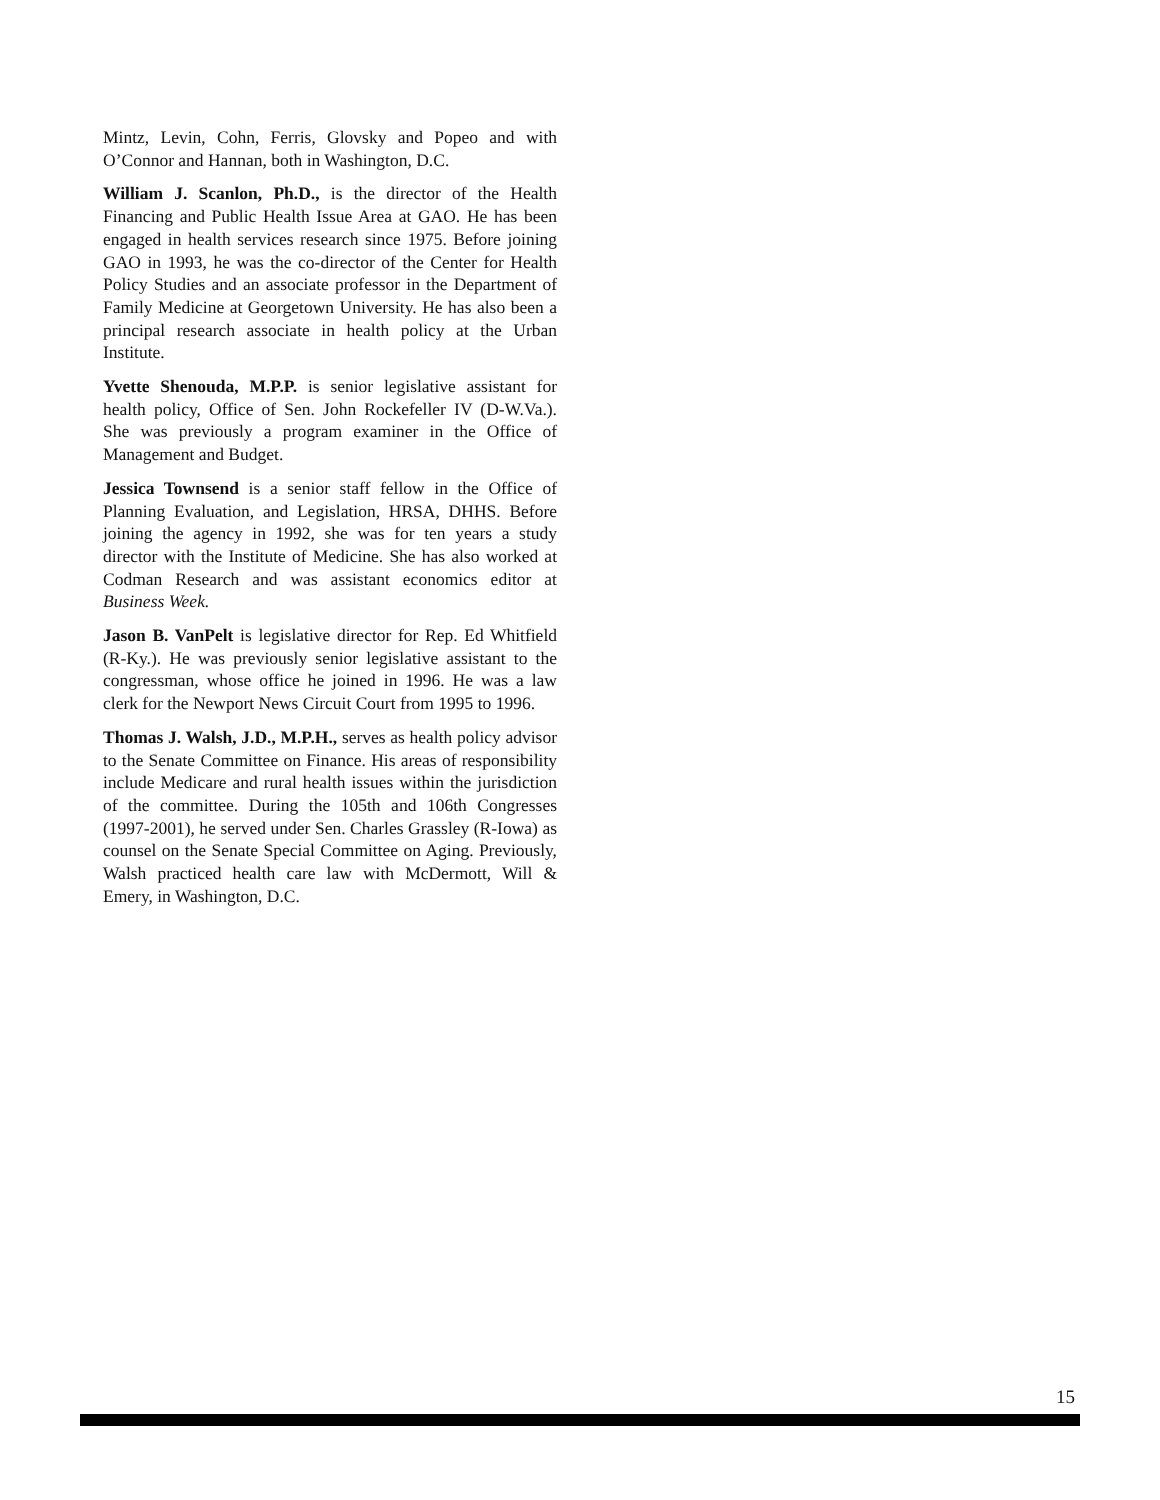Mintz, Levin, Cohn, Ferris, Glovsky and Popeo and with O’Connor and Hannan, both in Washington, D.C.
William J. Scanlon, Ph.D., is the director of the Health Financing and Public Health Issue Area at GAO. He has been engaged in health services research since 1975. Before joining GAO in 1993, he was the co-director of the Center for Health Policy Studies and an associate profes­sor in the Department of Family Medicine at Georgetown University. He has also been a principal research associate in health policy at the Urban Institute.
Yvette Shenouda, M.P.P. is senior legislative assistant for health policy, Office of Sen. John Rockefeller IV (D-W.Va.). She was previously a program examiner in the Office of Management and Budget.
Jessica Townsend is a senior staff fellow in the Office of Planning Evaluation, and Legislation, HRSA, DHHS. Before joining the agency in 1992, she was for ten years a study director with the Institute of Medicine. She has also worked at Codman Research and was assistant economics editor at Business Week.
Jason B. VanPelt is legislative director for Rep. Ed Whitfield (R-Ky.). He was previously senior legislative assistant to the congressman, whose office he joined in 1996. He was a law clerk for the Newport News Circuit Court from 1995 to 1996.
Thomas J. Walsh, J.D., M.P.H., serves as health policy advisor to the Senate Committee on Finance. His areas of responsibility include Medicare and rural health issues within the jurisdiction of the committee. During the 105th and 106th Congresses (1997-2001), he served under Sen. Charles Grassley (R-Iowa) as counsel on the Senate Special Committee on Aging. Previously, Walsh practiced health care law with McDermott, Will & Emery, in Washington, D.C.
15